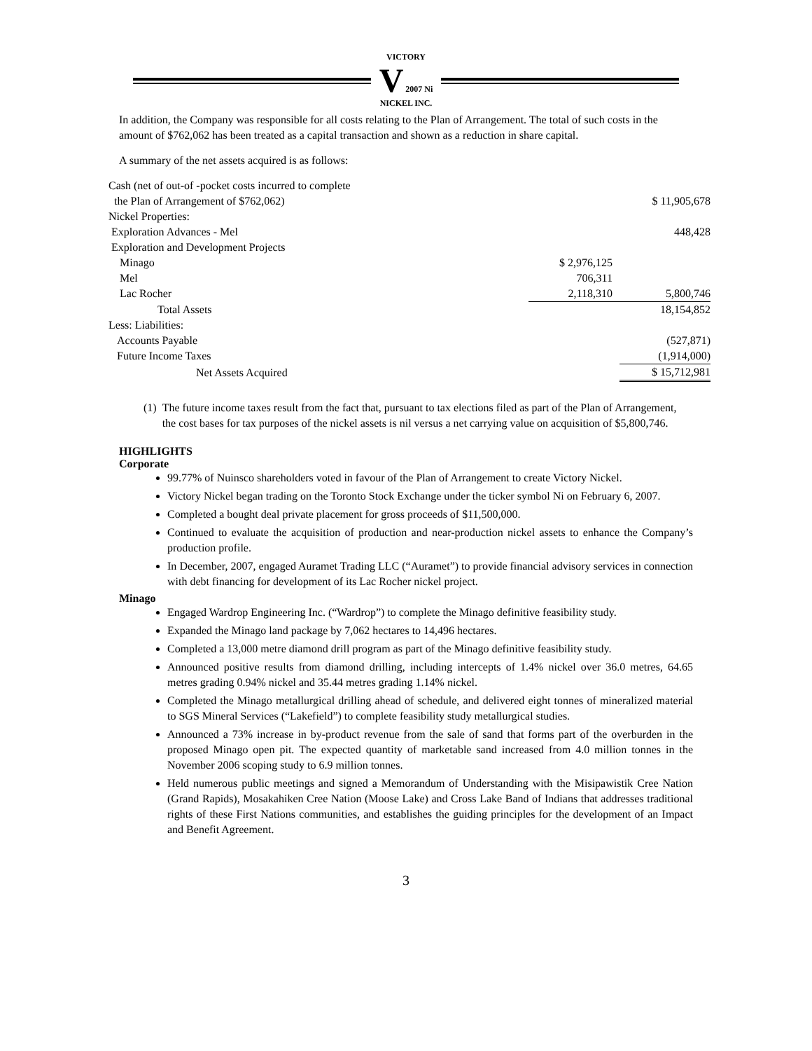VICTORY
V 2007 Ni
NICKEL INC.
In addition, the Company was responsible for all costs relating to the Plan of Arrangement. The total of such costs in the amount of $762,062 has been treated as a capital transaction and shown as a reduction in share capital.
A summary of the net assets acquired is as follows:
| Cash (net of out-of -pocket costs incurred to complete | | |
| the Plan of Arrangement of $762,062) | | $ 11,905,678 |
| Nickel Properties: | | |
| Exploration Advances - Mel | | 448,428 |
| Exploration and Development Projects | | |
| Minago | $ 2,976,125 | |
| Mel | 706,311 | |
| Lac Rocher | 2,118,310 | 5,800,746 |
| Total Assets | | 18,154,852 |
| Less: Liabilities: | | |
| Accounts Payable | | (527,871) |
| Future Income Taxes | | (1,914,000) |
| Net Assets Acquired | | $ 15,712,981 |
(1) The future income taxes result from the fact that, pursuant to tax elections filed as part of the Plan of Arrangement, the cost bases for tax purposes of the nickel assets is nil versus a net carrying value on acquisition of $5,800,746.
HIGHLIGHTS
Corporate
99.77% of Nuinsco shareholders voted in favour of the Plan of Arrangement to create Victory Nickel.
Victory Nickel began trading on the Toronto Stock Exchange under the ticker symbol Ni on February 6, 2007.
Completed a bought deal private placement for gross proceeds of $11,500,000.
Continued to evaluate the acquisition of production and near-production nickel assets to enhance the Company’s production profile.
In December, 2007, engaged Auramet Trading LLC (“Auramet”) to provide financial advisory services in connection with debt financing for development of its Lac Rocher nickel project.
Minago
Engaged Wardrop Engineering Inc. (“Wardrop”) to complete the Minago definitive feasibility study.
Expanded the Minago land package by 7,062 hectares to 14,496 hectares.
Completed a 13,000 metre diamond drill program as part of the Minago definitive feasibility study.
Announced positive results from diamond drilling, including intercepts of 1.4% nickel over 36.0 metres, 64.65 metres grading 0.94% nickel and 35.44 metres grading 1.14% nickel.
Completed the Minago metallurgical drilling ahead of schedule, and delivered eight tonnes of mineralized material to SGS Mineral Services (“Lakefield”) to complete feasibility study metallurgical studies.
Announced a 73% increase in by-product revenue from the sale of sand that forms part of the overburden in the proposed Minago open pit. The expected quantity of marketable sand increased from 4.0 million tonnes in the November 2006 scoping study to 6.9 million tonnes.
Held numerous public meetings and signed a Memorandum of Understanding with the Misipawistik Cree Nation (Grand Rapids), Mosakahiken Cree Nation (Moose Lake) and Cross Lake Band of Indians that addresses traditional rights of these First Nations communities, and establishes the guiding principles for the development of an Impact and Benefit Agreement.
3